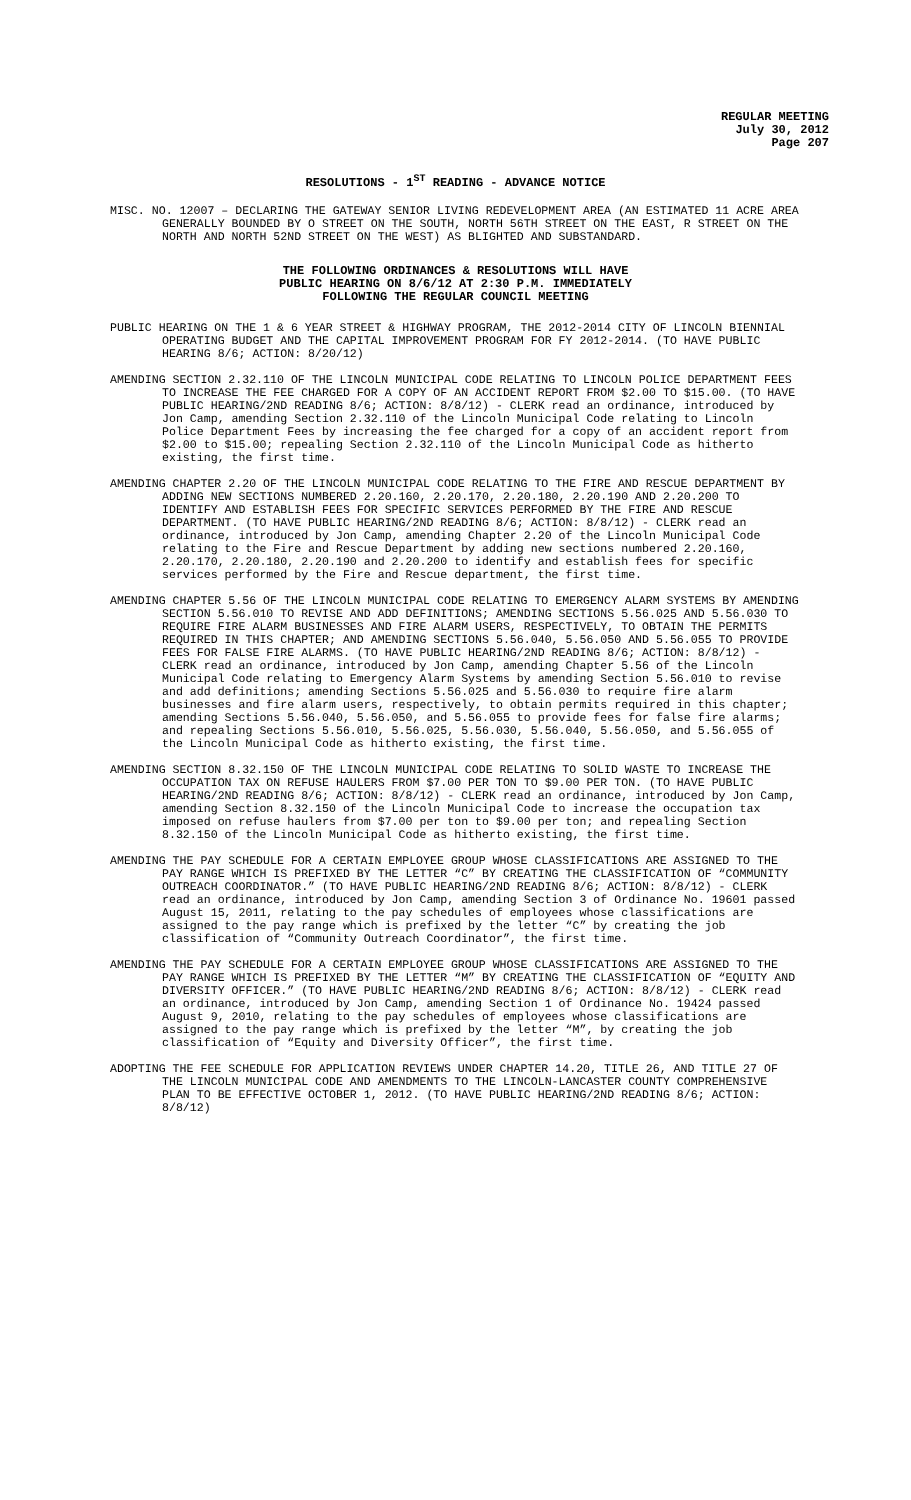REGULAR MEETING
July 30, 2012
Page 207
RESOLUTIONS - 1<sup>ST</sup> READING - ADVANCE NOTICE
MISC. NO. 12007 – DECLARING THE GATEWAY SENIOR LIVING REDEVELOPMENT AREA (AN ESTIMATED 11 ACRE AREA GENERALLY BOUNDED BY O STREET ON THE SOUTH, NORTH 56TH STREET ON THE EAST, R STREET ON THE NORTH AND NORTH 52ND STREET ON THE WEST) AS BLIGHTED AND SUBSTANDARD.
THE FOLLOWING ORDINANCES & RESOLUTIONS WILL HAVE
PUBLIC HEARING ON 8/6/12 AT 2:30 P.M. IMMEDIATELY
FOLLOWING THE REGULAR COUNCIL MEETING
PUBLIC HEARING ON THE 1 & 6 YEAR STREET & HIGHWAY PROGRAM, THE 2012-2014 CITY OF LINCOLN BIENNIAL OPERATING BUDGET AND THE CAPITAL IMPROVEMENT PROGRAM FOR FY 2012-2014. (TO HAVE PUBLIC HEARING 8/6; ACTION: 8/20/12)
AMENDING SECTION 2.32.110 OF THE LINCOLN MUNICIPAL CODE RELATING TO LINCOLN POLICE DEPARTMENT FEES TO INCREASE THE FEE CHARGED FOR A COPY OF AN ACCIDENT REPORT FROM $2.00 TO $15.00. (TO HAVE PUBLIC HEARING/2ND READING 8/6; ACTION: 8/8/12) - CLERK read an ordinance, introduced by Jon Camp, amending Section 2.32.110 of the Lincoln Municipal Code relating to Lincoln Police Department Fees by increasing the fee charged for a copy of an accident report from $2.00 to $15.00; repealing Section 2.32.110 of the Lincoln Municipal Code as hitherto existing, the first time.
AMENDING CHAPTER 2.20 OF THE LINCOLN MUNICIPAL CODE RELATING TO THE FIRE AND RESCUE DEPARTMENT BY ADDING NEW SECTIONS NUMBERED 2.20.160, 2.20.170, 2.20.180, 2.20.190 AND 2.20.200 TO IDENTIFY AND ESTABLISH FEES FOR SPECIFIC SERVICES PERFORMED BY THE FIRE AND RESCUE DEPARTMENT. (TO HAVE PUBLIC HEARING/2ND READING 8/6; ACTION: 8/8/12) - CLERK read an ordinance, introduced by Jon Camp, amending Chapter 2.20 of the Lincoln Municipal Code relating to the Fire and Rescue Department by adding new sections numbered 2.20.160, 2.20.170, 2.20.180, 2.20.190 and 2.20.200 to identify and establish fees for specific services performed by the Fire and Rescue department, the first time.
AMENDING CHAPTER 5.56 OF THE LINCOLN MUNICIPAL CODE RELATING TO EMERGENCY ALARM SYSTEMS BY AMENDING SECTION 5.56.010 TO REVISE AND ADD DEFINITIONS; AMENDING SECTIONS 5.56.025 AND 5.56.030 TO REQUIRE FIRE ALARM BUSINESSES AND FIRE ALARM USERS, RESPECTIVELY, TO OBTAIN THE PERMITS REQUIRED IN THIS CHAPTER; AND AMENDING SECTIONS 5.56.040, 5.56.050 AND 5.56.055 TO PROVIDE FEES FOR FALSE FIRE ALARMS. (TO HAVE PUBLIC HEARING/2ND READING 8/6; ACTION: 8/8/12) - CLERK read an ordinance, introduced by Jon Camp, amending Chapter 5.56 of the Lincoln Municipal Code relating to Emergency Alarm Systems by amending Section 5.56.010 to revise and add definitions; amending Sections 5.56.025 and 5.56.030 to require fire alarm businesses and fire alarm users, respectively, to obtain permits required in this chapter; amending Sections 5.56.040, 5.56.050, and 5.56.055 to provide fees for false fire alarms; and repealing Sections 5.56.010, 5.56.025, 5.56.030, 5.56.040, 5.56.050, and 5.56.055 of the Lincoln Municipal Code as hitherto existing, the first time.
AMENDING SECTION 8.32.150 OF THE LINCOLN MUNICIPAL CODE RELATING TO SOLID WASTE TO INCREASE THE OCCUPATION TAX ON REFUSE HAULERS FROM $7.00 PER TON TO $9.00 PER TON. (TO HAVE PUBLIC HEARING/2ND READING 8/6; ACTION: 8/8/12) - CLERK read an ordinance, introduced by Jon Camp, amending Section 8.32.150 of the Lincoln Municipal Code to increase the occupation tax imposed on refuse haulers from $7.00 per ton to $9.00 per ton; and repealing Section 8.32.150 of the Lincoln Municipal Code as hitherto existing, the first time.
AMENDING THE PAY SCHEDULE FOR A CERTAIN EMPLOYEE GROUP WHOSE CLASSIFICATIONS ARE ASSIGNED TO THE PAY RANGE WHICH IS PREFIXED BY THE LETTER “C” BY CREATING THE CLASSIFICATION OF “COMMUNITY OUTREACH COORDINATOR.” (TO HAVE PUBLIC HEARING/2ND READING 8/6; ACTION: 8/8/12) - CLERK read an ordinance, introduced by Jon Camp, amending Section 3 of Ordinance No. 19601 passed August 15, 2011, relating to the pay schedules of employees whose classifications are assigned to the pay range which is prefixed by the letter “C” by creating the job classification of “Community Outreach Coordinator”, the first time.
AMENDING THE PAY SCHEDULE FOR A CERTAIN EMPLOYEE GROUP WHOSE CLASSIFICATIONS ARE ASSIGNED TO THE PAY RANGE WHICH IS PREFIXED BY THE LETTER “M” BY CREATING THE CLASSIFICATION OF “EQUITY AND DIVERSITY OFFICER.” (TO HAVE PUBLIC HEARING/2ND READING 8/6; ACTION: 8/8/12) - CLERK read an ordinance, introduced by Jon Camp, amending Section 1 of Ordinance No. 19424 passed August 9, 2010, relating to the pay schedules of employees whose classifications are assigned to the pay range which is prefixed by the letter “M”, by creating the job classification of “Equity and Diversity Officer”, the first time.
ADOPTING THE FEE SCHEDULE FOR APPLICATION REVIEWS UNDER CHAPTER 14.20, TITLE 26, AND TITLE 27 OF THE LINCOLN MUNICIPAL CODE AND AMENDMENTS TO THE LINCOLN-LANCASTER COUNTY COMPREHENSIVE PLAN TO BE EFFECTIVE OCTOBER 1, 2012. (TO HAVE PUBLIC HEARING/2ND READING 8/6; ACTION: 8/8/12)